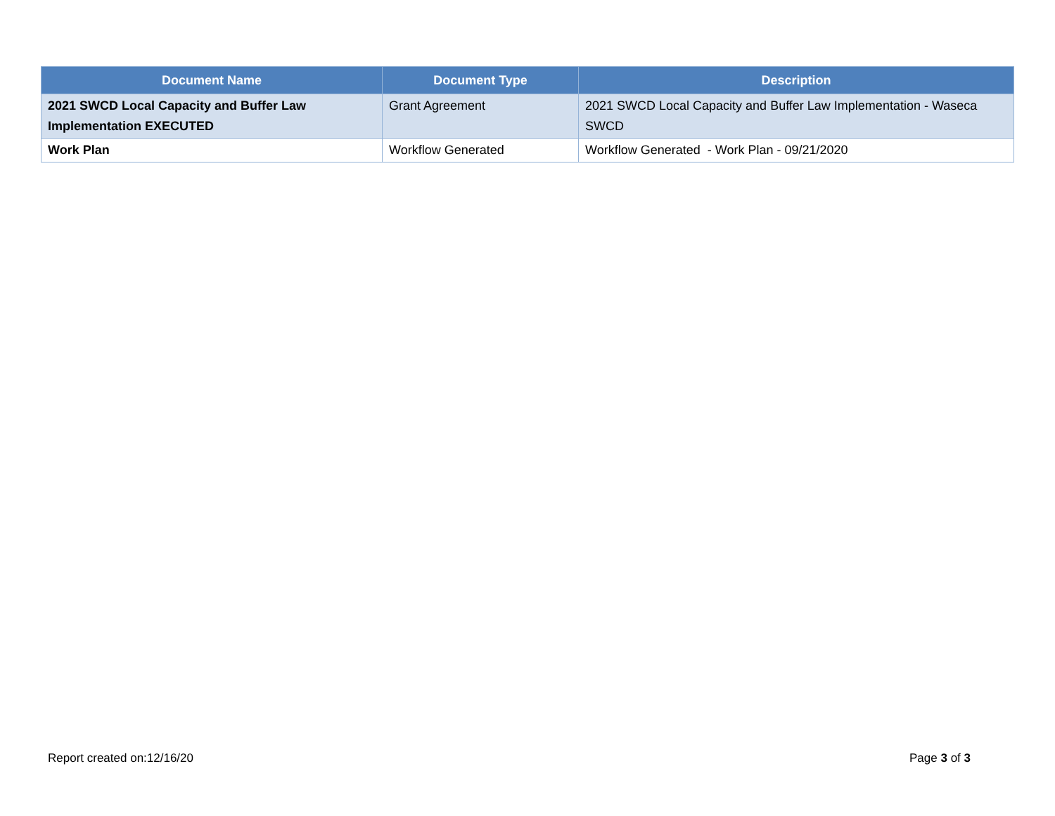| Document Name | Document Type | Description |
| --- | --- | --- |
| 2021 SWCD Local Capacity and Buffer Law Implementation EXECUTED | Grant Agreement | 2021 SWCD Local Capacity and Buffer Law Implementation - Waseca SWCD |
| Work Plan | Workflow Generated | Workflow Generated - Work Plan - 09/21/2020 |
Report created on:12/16/20 Page 3 of 3